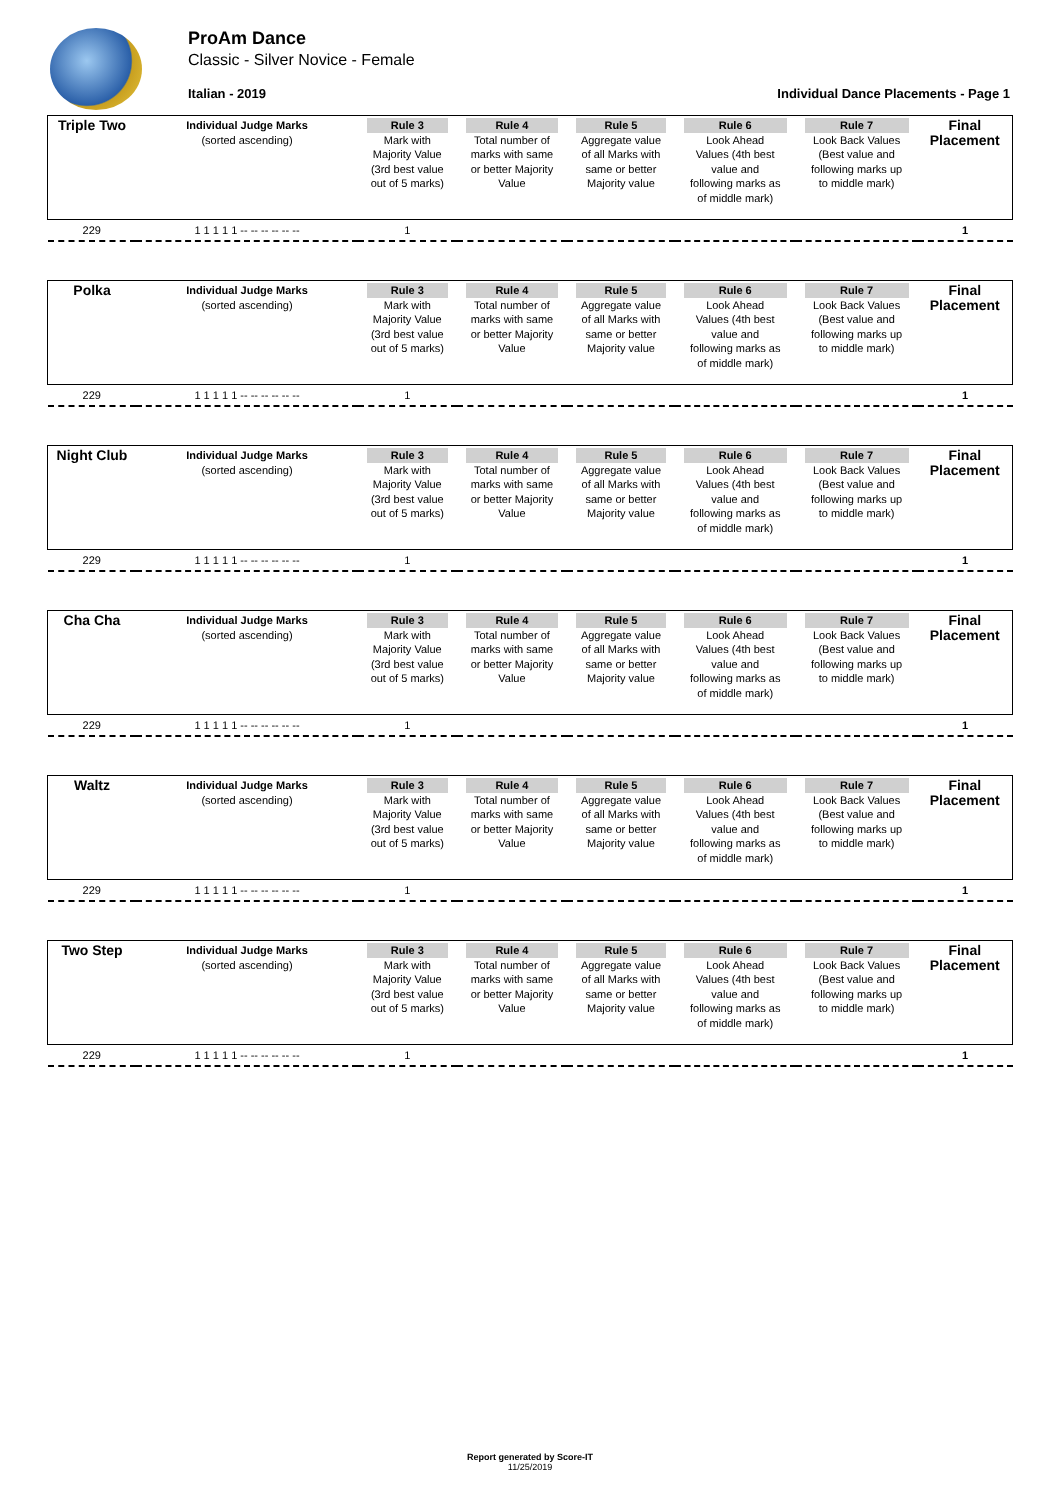ProAm Dance
Classic - Silver Novice - Female
Italian - 2019
Individual Dance Placements - Page 1
| Triple Two | Individual Judge Marks (sorted ascending) | Rule 3 Mark with Majority Value (3rd best value out of 5 marks) | Rule 4 Total number of marks with same or better Majority Value | Rule 5 Aggregate value of all Marks with same or better Majority value | Rule 6 Look Ahead Values (4th best value and following marks as of middle mark) | Rule 7 Look Back Values (Best value and following marks up to middle mark) | Final Placement |
| 229 | 1 1 1 1 1 -- -- -- -- -- -- | 1 | | | | | 1 |
| Polka | Individual Judge Marks (sorted ascending) | Rule 3 Mark with Majority Value (3rd best value out of 5 marks) | Rule 4 Total number of marks with same or better Majority Value | Rule 5 Aggregate value of all Marks with same or better Majority value | Rule 6 Look Ahead Values (4th best value and following marks as of middle mark) | Rule 7 Look Back Values (Best value and following marks up to middle mark) | Final Placement |
| 229 | 1 1 1 1 1 -- -- -- -- -- -- | 1 | | | | | 1 |
| Night Club | Individual Judge Marks (sorted ascending) | Rule 3 Mark with Majority Value (3rd best value out of 5 marks) | Rule 4 Total number of marks with same or better Majority Value | Rule 5 Aggregate value of all Marks with same or better Majority value | Rule 6 Look Ahead Values (4th best value and following marks as of middle mark) | Rule 7 Look Back Values (Best value and following marks up to middle mark) | Final Placement |
| 229 | 1 1 1 1 1 -- -- -- -- -- -- | 1 | | | | | 1 |
| Cha Cha | Individual Judge Marks (sorted ascending) | Rule 3 Mark with Majority Value (3rd best value out of 5 marks) | Rule 4 Total number of marks with same or better Majority Value | Rule 5 Aggregate value of all Marks with same or better Majority value | Rule 6 Look Ahead Values (4th best value and following marks as of middle mark) | Rule 7 Look Back Values (Best value and following marks up to middle mark) | Final Placement |
| 229 | 1 1 1 1 1 -- -- -- -- -- -- | 1 | | | | | 1 |
| Waltz | Individual Judge Marks (sorted ascending) | Rule 3 Mark with Majority Value (3rd best value out of 5 marks) | Rule 4 Total number of marks with same or better Majority Value | Rule 5 Aggregate value of all Marks with same or better Majority value | Rule 6 Look Ahead Values (4th best value and following marks as of middle mark) | Rule 7 Look Back Values (Best value and following marks up to middle mark) | Final Placement |
| 229 | 1 1 1 1 1 -- -- -- -- -- -- | 1 | | | | | 1 |
| Two Step | Individual Judge Marks (sorted ascending) | Rule 3 Mark with Majority Value (3rd best value out of 5 marks) | Rule 4 Total number of marks with same or better Majority Value | Rule 5 Aggregate value of all Marks with same or better Majority value | Rule 6 Look Ahead Values (4th best value and following marks as of middle mark) | Rule 7 Look Back Values (Best value and following marks up to middle mark) | Final Placement |
| 229 | 1 1 1 1 1 -- -- -- -- -- -- | 1 | | | | | 1 |
Report generated by Score-IT
11/25/2019